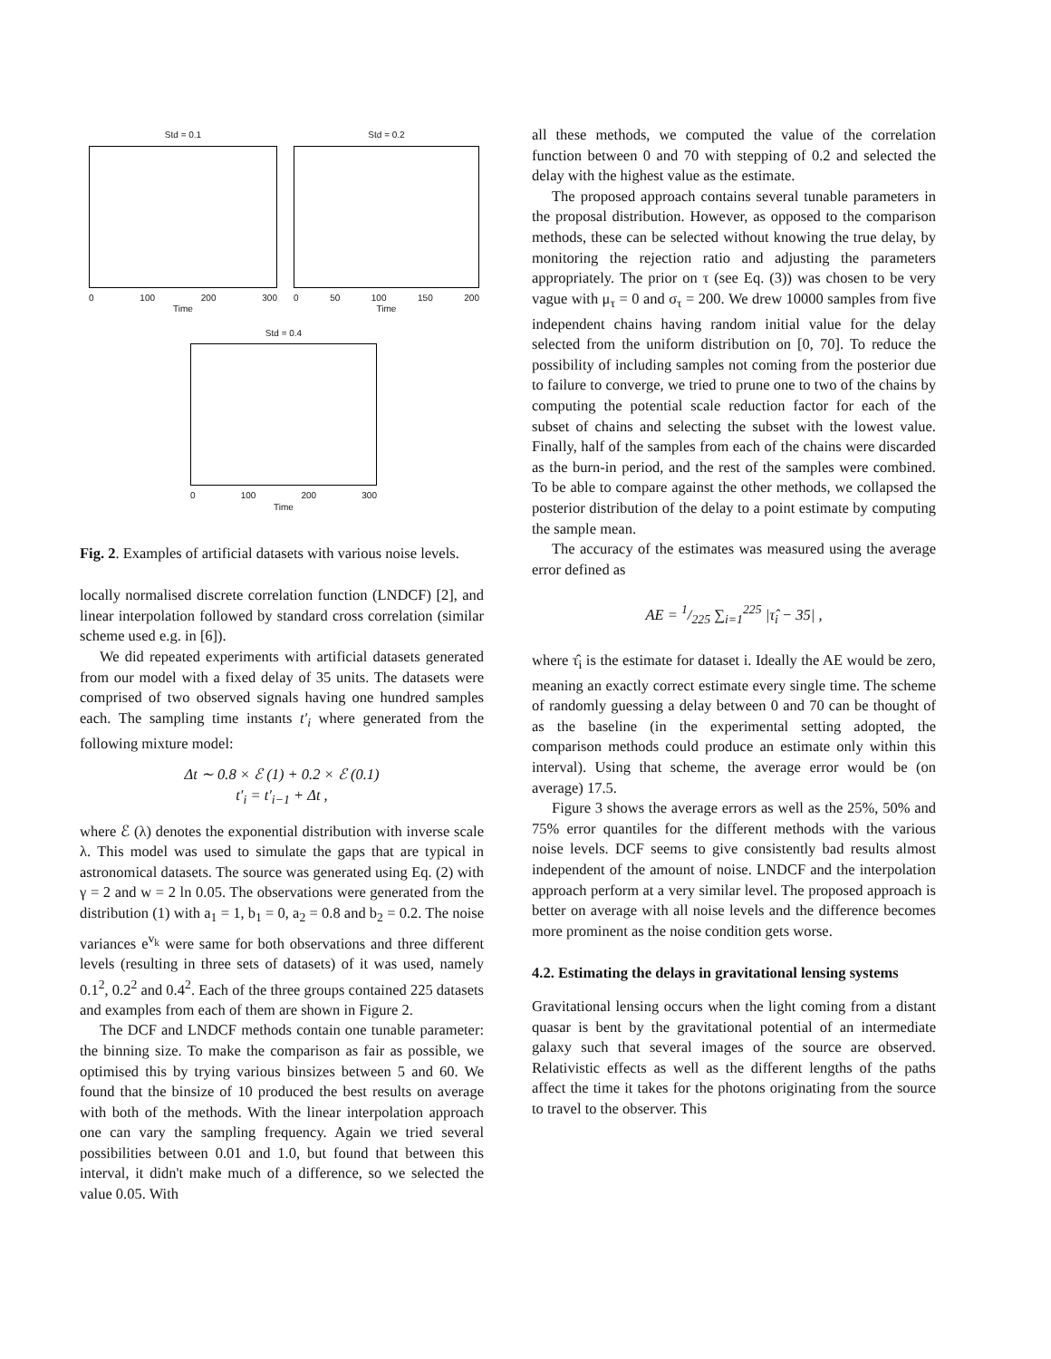Std = 0.1
0 100 200 300
Time
Std = 0.2
0 50 100 150 200
Time
Std = 0.4
0 100 200 300
Time
Fig. 2. Examples of artificial datasets with various noise levels.
locally normalised discrete correlation function (LNDCF) [2], and linear interpolation followed by standard cross correlation (similar scheme used e.g. in [6]).
We did repeated experiments with artificial datasets generated from our model with a fixed delay of 35 units. The datasets were comprised of two observed signals having one hundred samples each. The sampling time instants t′<sub>i</sub> where generated from the following mixture model:
Δt ∼ 0.8 × ℰ (1) + 0.2 × ℰ (0.1)
t′<sub>i</sub> = t′<sub>i−1</sub> + Δt ,
where ℰ (λ) denotes the exponential distribution with inverse scale λ. This model was used to simulate the gaps that are typical in astronomical datasets. The source was generated using Eq. (2) with γ = 2 and w = 2 ln 0.05. The observations were generated from the distribution (1) with a<sub>1</sub> = 1, b<sub>1</sub> = 0, a<sub>2</sub> = 0.8 and b<sub>2</sub> = 0.2. The noise variances e<sup>v<sub>k</sub></sup> were same for both observations and three different levels (resulting in three sets of datasets) of it was used, namely 0.1<sup>2</sup>, 0.2<sup>2</sup> and 0.4<sup>2</sup>. Each of the three groups contained 225 datasets and examples from each of them are shown in Figure 2.
The DCF and LNDCF methods contain one tunable parameter: the binning size. To make the comparison as fair as possible, we optimised this by trying various binsizes between 5 and 60. We found that the binsize of 10 produced the best results on average with both of the methods. With the linear interpolation approach one can vary the sampling frequency. Again we tried several possibilities between 0.01 and 1.0, but found that between this interval, it didn't make much of a difference, so we selected the value 0.05. With
all these methods, we computed the value of the correlation function between 0 and 70 with stepping of 0.2 and selected the delay with the highest value as the estimate.
The proposed approach contains several tunable parameters in the proposal distribution. However, as opposed to the comparison methods, these can be selected without knowing the true delay, by monitoring the rejection ratio and adjusting the parameters appropriately. The prior on τ (see Eq. (3)) was chosen to be very vague with μ<sub>τ</sub> = 0 and σ<sub>τ</sub> = 200. We drew 10000 samples from five independent chains having random initial value for the delay selected from the uniform distribution on [0, 70]. To reduce the possibility of including samples not coming from the posterior due to failure to converge, we tried to prune one to two of the chains by computing the potential scale reduction factor for each of the subset of chains and selecting the subset with the lowest value. Finally, half of the samples from each of the chains were discarded as the burn-in period, and the rest of the samples were combined. To be able to compare against the other methods, we collapsed the posterior distribution of the delay to a point estimate by computing the sample mean.
The accuracy of the estimates was measured using the average error defined as
AE = 1/225 ∑<sub>i=1</sub><sup>225</sup> |τ̂<sub>i</sub> − 35| ,
where τ̂<sub>i</sub> is the estimate for dataset i. Ideally the AE would be zero, meaning an exactly correct estimate every single time. The scheme of randomly guessing a delay between 0 and 70 can be thought of as the baseline (in the experimental setting adopted, the comparison methods could produce an estimate only within this interval). Using that scheme, the average error would be (on average) 17.5.
Figure 3 shows the average errors as well as the 25%, 50% and 75% error quantiles for the different methods with the various noise levels. DCF seems to give consistently bad results almost independent of the amount of noise. LNDCF and the interpolation approach perform at a very similar level. The proposed approach is better on average with all noise levels and the difference becomes more prominent as the noise condition gets worse.
4.2. Estimating the delays in gravitational lensing systems
Gravitational lensing occurs when the light coming from a distant quasar is bent by the gravitational potential of an intermediate galaxy such that several images of the source are observed. Relativistic effects as well as the different lengths of the paths affect the time it takes for the photons originating from the source to travel to the observer. This